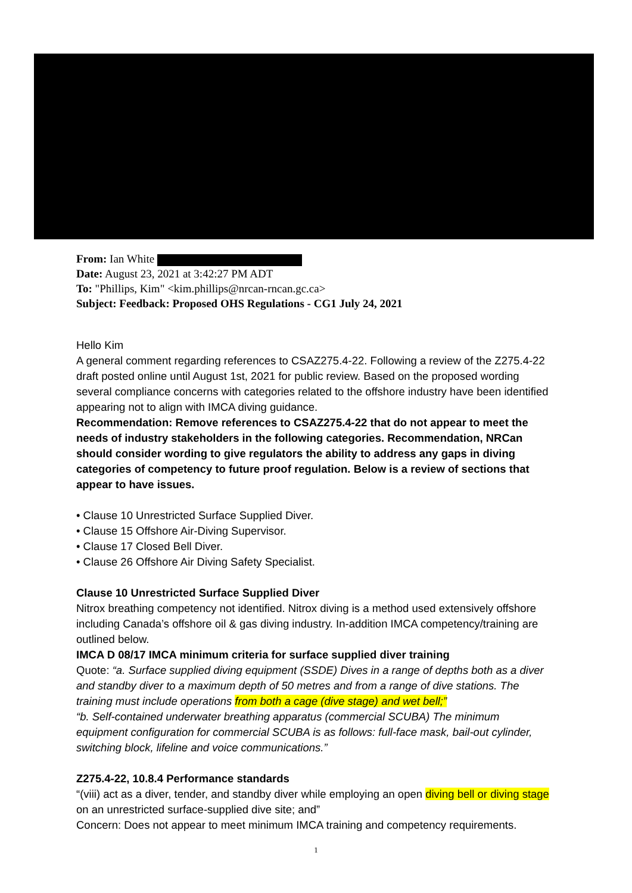From: Ian White
Date: August 23, 2021 at 3:42:27 PM ADT
To: "Phillips, Kim" <kim.phillips@nrcan-rncan.gc.ca>
Subject: Feedback: Proposed OHS Regulations - CG1 July 24, 2021
Hello Kim
A general comment regarding references to CSAZ275.4-22. Following a review of the Z275.4-22 draft posted online until August 1st, 2021 for public review. Based on the proposed wording several compliance concerns with categories related to the offshore industry have been identified appearing not to align with IMCA diving guidance.
Recommendation: Remove references to CSAZ275.4-22 that do not appear to meet the needs of industry stakeholders in the following categories. Recommendation, NRCan should consider wording to give regulators the ability to address any gaps in diving categories of competency to future proof regulation. Below is a review of sections that appear to have issues.
• Clause 10 Unrestricted Surface Supplied Diver.
• Clause 15 Offshore Air-Diving Supervisor.
• Clause 17 Closed Bell Diver.
• Clause 26 Offshore Air Diving Safety Specialist.
Clause 10 Unrestricted Surface Supplied Diver
Nitrox breathing competency not identified. Nitrox diving is a method used extensively offshore including Canada’s offshore oil & gas diving industry. In-addition IMCA competency/training are outlined below.
IMCA D 08/17 IMCA minimum criteria for surface supplied diver training
Quote: “a. Surface supplied diving equipment (SSDE) Dives in a range of depths both as a diver and standby diver to a maximum depth of 50 metres and from a range of dive stations. The training must include operations from both a cage (dive stage) and wet bell;”
“b. Self-contained underwater breathing apparatus (commercial SCUBA) The minimum equipment configuration for commercial SCUBA is as follows: full-face mask, bail-out cylinder, switching block, lifeline and voice communications.”
Z275.4-22, 10.8.4 Performance standards
“(viii) act as a diver, tender, and standby diver while employing an open diving bell or diving stage on an unrestricted surface-supplied dive site; and”
Concern: Does not appear to meet minimum IMCA training and competency requirements.
1